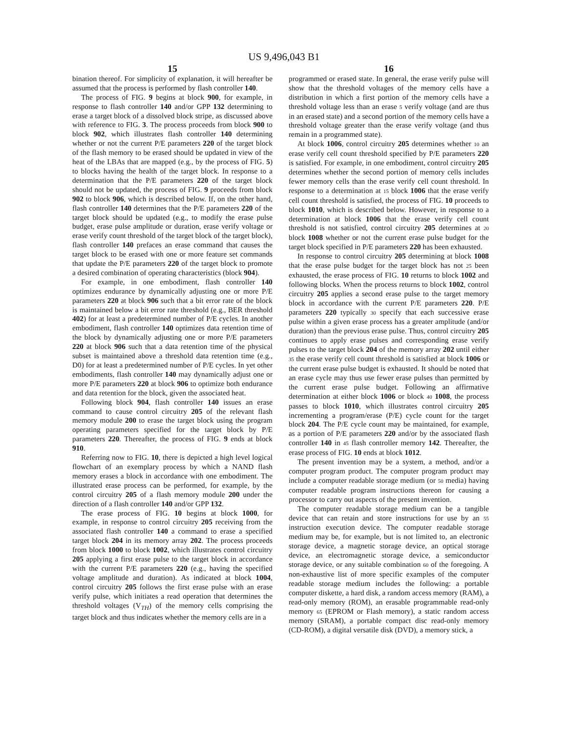US 9,496,043 B1
15
bination thereof. For simplicity of explanation, it will hereafter be assumed that the process is performed by flash controller 140.
The process of FIG. 9 begins at block 900, for example, in response to flash controller 140 and/or GPP 132 determining to erase a target block of a dissolved block stripe, as discussed above with reference to FIG. 3. The process proceeds from block 900 to block 902, which illustrates flash controller 140 determining whether or not the current P/E parameters 220 of the target block of the flash memory to be erased should be updated in view of the heat of the LBAs that are mapped (e.g., by the process of FIG. 5) to blocks having the health of the target block. In response to a determination that the P/E parameters 220 of the target block should not be updated, the process of FIG. 9 proceeds from block 902 to block 906, which is described below. If, on the other hand, flash controller 140 determines that the P/E parameters 220 of the target block should be updated (e.g., to modify the erase pulse budget, erase pulse amplitude or duration, erase verify voltage or erase verify count threshold of the target block of the target block), flash controller 140 prefaces an erase command that causes the target block to be erased with one or more feature set commands that update the P/E parameters 220 of the target block to promote a desired combination of operating characteristics (block 904).
For example, in one embodiment, flash controller 140 optimizes endurance by dynamically adjusting one or more P/E parameters 220 at block 906 such that a bit error rate of the block is maintained below a bit error rate threshold (e.g., BER threshold 402) for at least a predetermined number of P/E cycles. In another embodiment, flash controller 140 optimizes data retention time of the block by dynamically adjusting one or more P/E parameters 220 at block 906 such that a data retention time of the physical subset is maintained above a threshold data retention time (e.g., D0) for at least a predetermined number of P/E cycles. In yet other embodiments, flash controller 140 may dynamically adjust one or more P/E parameters 220 at block 906 to optimize both endurance and data retention for the block, given the associated heat.
Following block 904, flash controller 140 issues an erase command to cause control circuitry 205 of the relevant flash memory module 200 to erase the target block using the program operating parameters specified for the target block by P/E parameters 220. Thereafter, the process of FIG. 9 ends at block 910.
Referring now to FIG. 10, there is depicted a high level logical flowchart of an exemplary process by which a NAND flash memory erases a block in accordance with one embodiment. The illustrated erase process can be performed, for example, by the control circuitry 205 of a flash memory module 200 under the direction of a flash controller 140 and/or GPP 132.
The erase process of FIG. 10 begins at block 1000, for example, in response to control circuitry 205 receiving from the associated flash controller 140 a command to erase a specified target block 204 in its memory array 202. The process proceeds from block 1000 to block 1002, which illustrates control circuitry 205 applying a first erase pulse to the target block in accordance with the current P/E parameters 220 (e.g., having the specified voltage amplitude and duration). As indicated at block 1004, control circuitry 205 follows the first erase pulse with an erase verify pulse, which initiates a read operation that determines the threshold voltages (V<sub>TH</sub>) of the memory cells comprising the target block and thus indicates whether the memory cells are in a
16
programmed or erased state. In general, the erase verify pulse will show that the threshold voltages of the memory cells have a distribution in which a first portion of the memory cells have a threshold voltage less than an erase 5 verify voltage (and are thus in an erased state) and a second portion of the memory cells have a threshold voltage greater than the erase verify voltage (and thus remain in a programmed state).
At block 1006, control circuitry 205 determines whether 10 an erase verify cell count threshold specified by P/E parameters 220 is satisfied. For example, in one embodiment, control circuitry 205 determines whether the second portion of memory cells includes fewer memory cells than the erase verify cell count threshold. In response to a determination at 15 block 1006 that the erase verify cell count threshold is satisfied, the process of FIG. 10 proceeds to block 1010, which is described below. However, in response to a determination at block 1006 that the erase verify cell count threshold is not satisfied, control circuitry 205 determines at 20 block 1008 whether or not the current erase pulse budget for the target block specified in P/E parameters 220 has been exhausted.
In response to control circuitry 205 determining at block 1008 that the erase pulse budget for the target block has not 25 been exhausted, the erase process of FIG. 10 returns to block 1002 and following blocks. When the process returns to block 1002, control circuitry 205 applies a second erase pulse to the target memory block in accordance with the current P/E parameters 220. P/E parameters 220 typically 30 specify that each successive erase pulse within a given erase process has a greater amplitude (and/or duration) than the previous erase pulse. Thus, control circuitry 205 continues to apply erase pulses and corresponding erase verify pulses to the target block 204 of the memory array 202 until either 35 the erase verify cell count threshold is satisfied at block 1006 or the current erase pulse budget is exhausted. It should be noted that an erase cycle may thus use fewer erase pulses than permitted by the current erase pulse budget. Following an affirmative determination at either block 1006 or block 40 1008, the process passes to block 1010, which illustrates control circuitry 205 incrementing a program/erase (P/E) cycle count for the target block 204. The P/E cycle count may be maintained, for example, as a portion of P/E parameters 220 and/or by the associated flash controller 140 in 45 flash controller memory 142. Thereafter, the erase process of FIG. 10 ends at block 1012.
The present invention may be a system, a method, and/or a computer program product. The computer program product may include a computer readable storage medium (or 50 media) having computer readable program instructions thereon for causing a processor to carry out aspects of the present invention.
The computer readable storage medium can be a tangible device that can retain and store instructions for use by an 55 instruction execution device. The computer readable storage medium may be, for example, but is not limited to, an electronic storage device, a magnetic storage device, an optical storage device, an electromagnetic storage device, a semiconductor storage device, or any suitable combination 60 of the foregoing. A non-exhaustive list of more specific examples of the computer readable storage medium includes the following: a portable computer diskette, a hard disk, a random access memory (RAM), a read-only memory (ROM), an erasable programmable read-only memory 65 (EPROM or Flash memory), a static random access memory (SRAM), a portable compact disc read-only memory (CD-ROM), a digital versatile disk (DVD), a memory stick, a